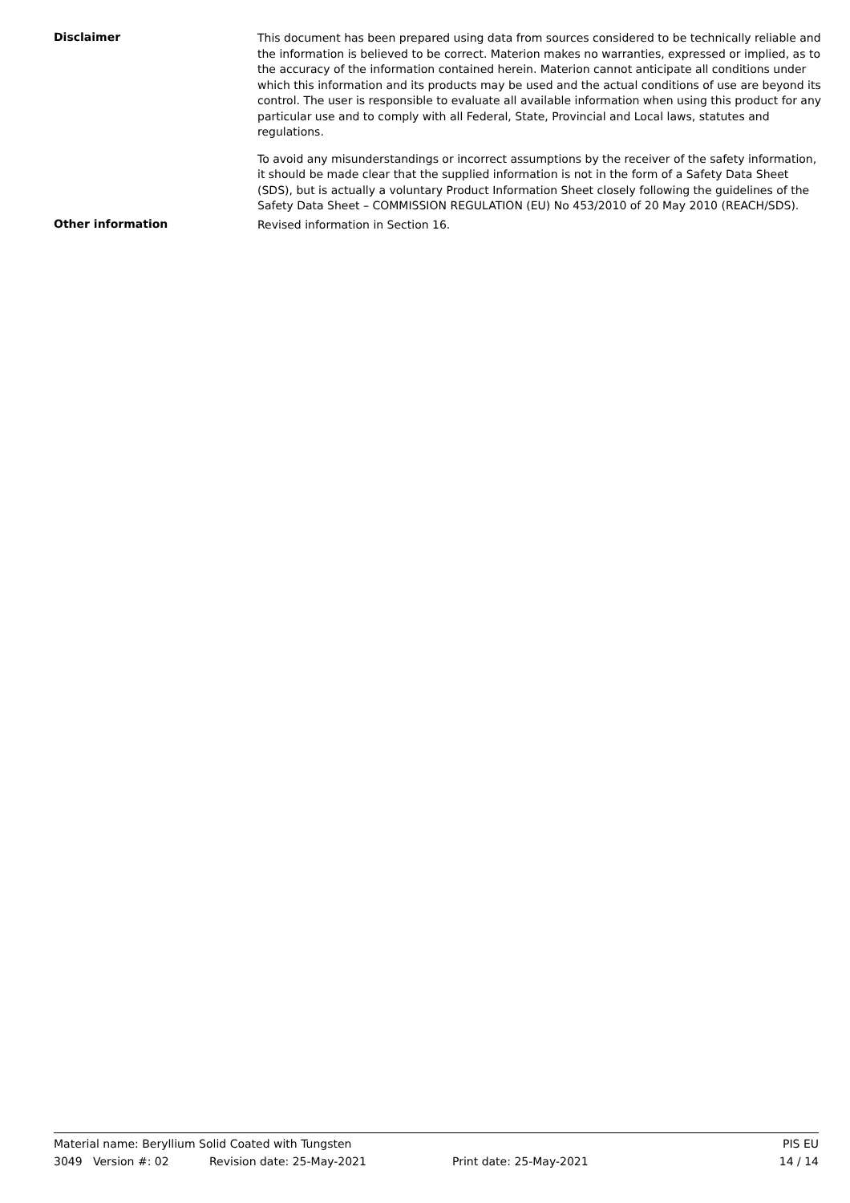Disclaimer
This document has been prepared using data from sources considered to be technically reliable and the information is believed to be correct. Materion makes no warranties, expressed or implied, as to the accuracy of the information contained herein. Materion cannot anticipate all conditions under which this information and its products may be used and the actual conditions of use are beyond its control. The user is responsible to evaluate all available information when using this product for any particular use and to comply with all Federal, State, Provincial and Local laws, statutes and regulations.
To avoid any misunderstandings or incorrect assumptions by the receiver of the safety information, it should be made clear that the supplied information is not in the form of a Safety Data Sheet (SDS), but is actually a voluntary Product Information Sheet closely following the guidelines of the Safety Data Sheet – COMMISSION REGULATION (EU) No 453/2010 of 20 May 2010 (REACH/SDS).
Other information
Revised information in Section 16.
Material name: Beryllium Solid Coated with Tungsten PIS EU
3049 Version #: 02 Revision date: 25-May-2021 Print date: 25-May-2021 14 / 14